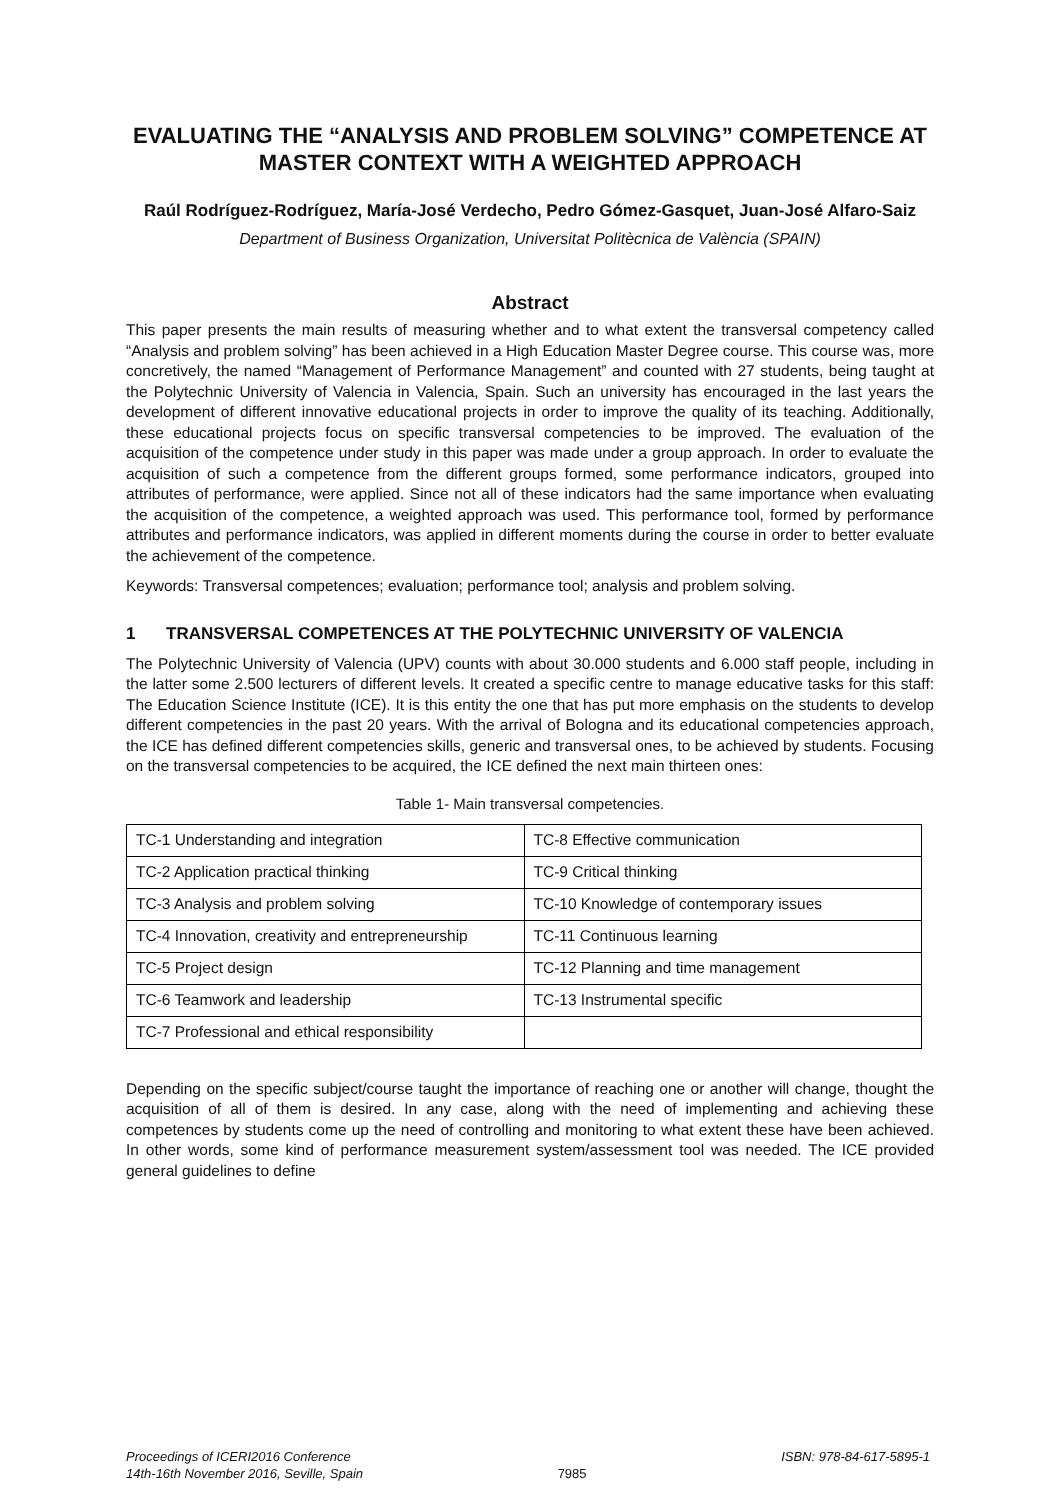EVALUATING THE “ANALYSIS AND PROBLEM SOLVING” COMPETENCE AT MASTER CONTEXT WITH A WEIGHTED APPROACH
Raúl Rodríguez-Rodríguez, María-José Verdecho, Pedro Gómez-Gasquet, Juan-José Alfaro-Saiz
Department of Business Organization, Universitat Politècnica de València (SPAIN)
Abstract
This paper presents the main results of measuring whether and to what extent the transversal competency called “Analysis and problem solving” has been achieved in a High Education Master Degree course. This course was, more concretively, the named “Management of Performance Management” and counted with 27 students, being taught at the Polytechnic University of Valencia in Valencia, Spain. Such an university has encouraged in the last years the development of different innovative educational projects in order to improve the quality of its teaching. Additionally, these educational projects focus on specific transversal competencies to be improved. The evaluation of the acquisition of the competence under study in this paper was made under a group approach. In order to evaluate the acquisition of such a competence from the different groups formed, some performance indicators, grouped into attributes of performance, were applied. Since not all of these indicators had the same importance when evaluating the acquisition of the competence, a weighted approach was used. This performance tool, formed by performance attributes and performance indicators, was applied in different moments during the course in order to better evaluate the achievement of the competence.
Keywords: Transversal competences; evaluation; performance tool; analysis and problem solving.
1 TRANSVERSAL COMPETENCES AT THE POLYTECHNIC UNIVERSITY OF VALENCIA
The Polytechnic University of Valencia (UPV) counts with about 30.000 students and 6.000 staff people, including in the latter some 2.500 lecturers of different levels. It created a specific centre to manage educative tasks for this staff: The Education Science Institute (ICE). It is this entity the one that has put more emphasis on the students to develop different competencies in the past 20 years. With the arrival of Bologna and its educational competencies approach, the ICE has defined different competencies skills, generic and transversal ones, to be achieved by students. Focusing on the transversal competencies to be acquired, the ICE defined the next main thirteen ones:
Table 1- Main transversal competencies.
| TC-1 Understanding and integration | TC-8 Effective communication |
| TC-2 Application practical thinking | TC-9 Critical thinking |
| TC-3 Analysis and problem solving | TC-10 Knowledge of contemporary issues |
| TC-4 Innovation, creativity and entrepreneurship | TC-11 Continuous learning |
| TC-5 Project design | TC-12 Planning and time management |
| TC-6 Teamwork and leadership | TC-13 Instrumental specific |
| TC-7 Professional and ethical responsibility | |
Depending on the specific subject/course taught the importance of reaching one or another will change, thought the acquisition of all of them is desired. In any case, along with the need of implementing and achieving these competences by students come up the need of controlling and monitoring to what extent these have been achieved. In other words, some kind of performance measurement system/assessment tool was needed. The ICE provided general guidelines to define
Proceedings of ICERI2016 Conference
14th-16th November 2016, Seville, Spain
7985 ISBN: 978-84-617-5895-1